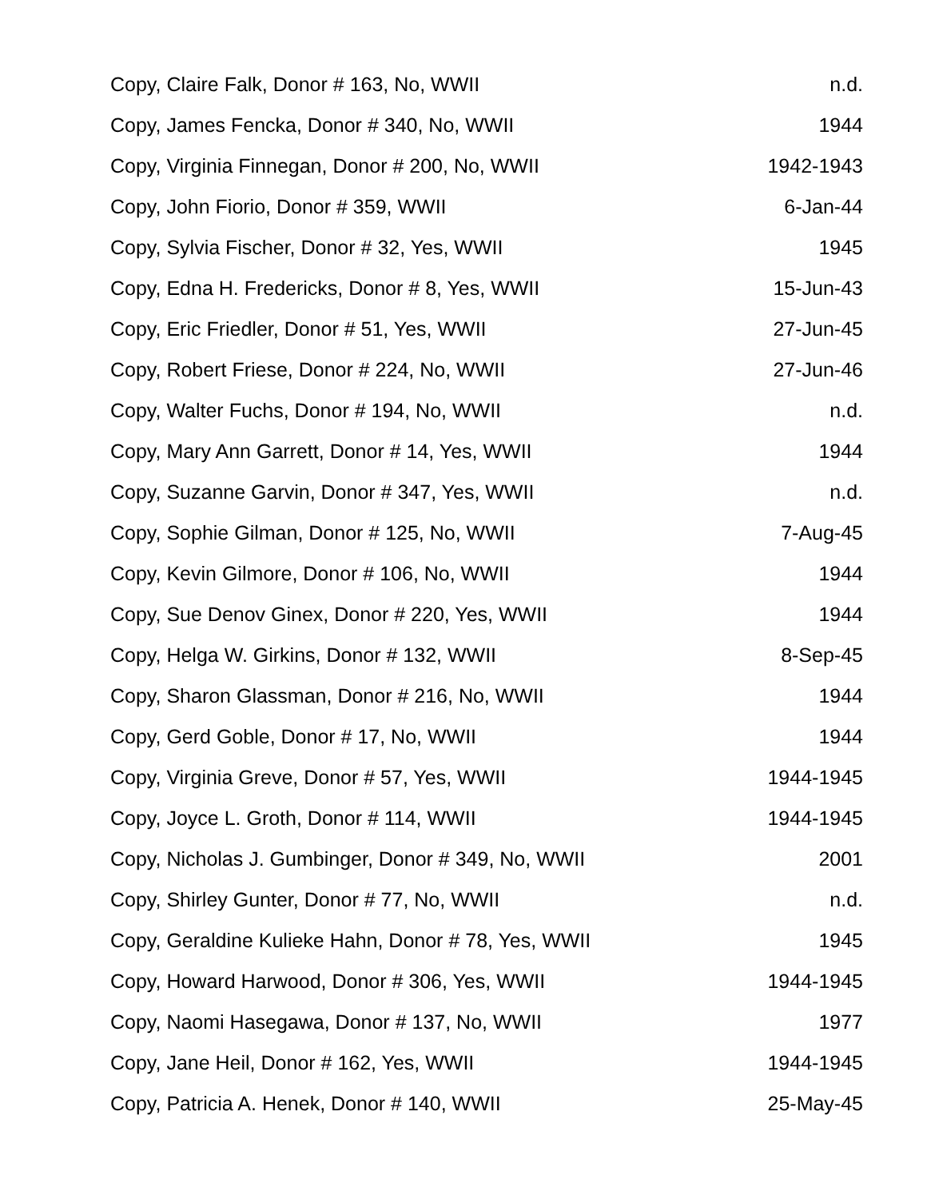| Copy, Claire Falk, Donor # 163, No, WWII | n.d. |
| Copy, James Fencka, Donor # 340, No, WWII | 1944 |
| Copy, Virginia Finnegan, Donor # 200, No, WWII | 1942-1943 |
| Copy, John Fiorio, Donor # 359, WWII | 6-Jan-44 |
| Copy, Sylvia Fischer, Donor # 32, Yes, WWII | 1945 |
| Copy, Edna H. Fredericks, Donor # 8, Yes, WWII | 15-Jun-43 |
| Copy, Eric Friedler, Donor # 51, Yes, WWII | 27-Jun-45 |
| Copy, Robert Friese, Donor # 224, No, WWII | 27-Jun-46 |
| Copy, Walter Fuchs, Donor # 194, No, WWII | n.d. |
| Copy, Mary Ann Garrett, Donor # 14, Yes, WWII | 1944 |
| Copy, Suzanne Garvin, Donor # 347, Yes, WWII | n.d. |
| Copy, Sophie Gilman, Donor # 125, No, WWII | 7-Aug-45 |
| Copy, Kevin Gilmore, Donor # 106, No, WWII | 1944 |
| Copy, Sue Denov Ginex, Donor # 220, Yes, WWII | 1944 |
| Copy, Helga W. Girkins, Donor # 132, WWII | 8-Sep-45 |
| Copy, Sharon Glassman, Donor # 216, No, WWII | 1944 |
| Copy, Gerd Goble, Donor # 17, No, WWII | 1944 |
| Copy, Virginia Greve, Donor # 57, Yes, WWII | 1944-1945 |
| Copy, Joyce L. Groth, Donor # 114, WWII | 1944-1945 |
| Copy, Nicholas J. Gumbinger, Donor # 349, No, WWII | 2001 |
| Copy, Shirley Gunter, Donor # 77, No, WWII | n.d. |
| Copy, Geraldine Kulieke Hahn, Donor # 78, Yes, WWII | 1945 |
| Copy, Howard Harwood, Donor # 306, Yes, WWII | 1944-1945 |
| Copy, Naomi Hasegawa, Donor # 137, No, WWII | 1977 |
| Copy, Jane Heil, Donor # 162, Yes, WWII | 1944-1945 |
| Copy, Patricia A. Henek, Donor # 140, WWII | 25-May-45 |